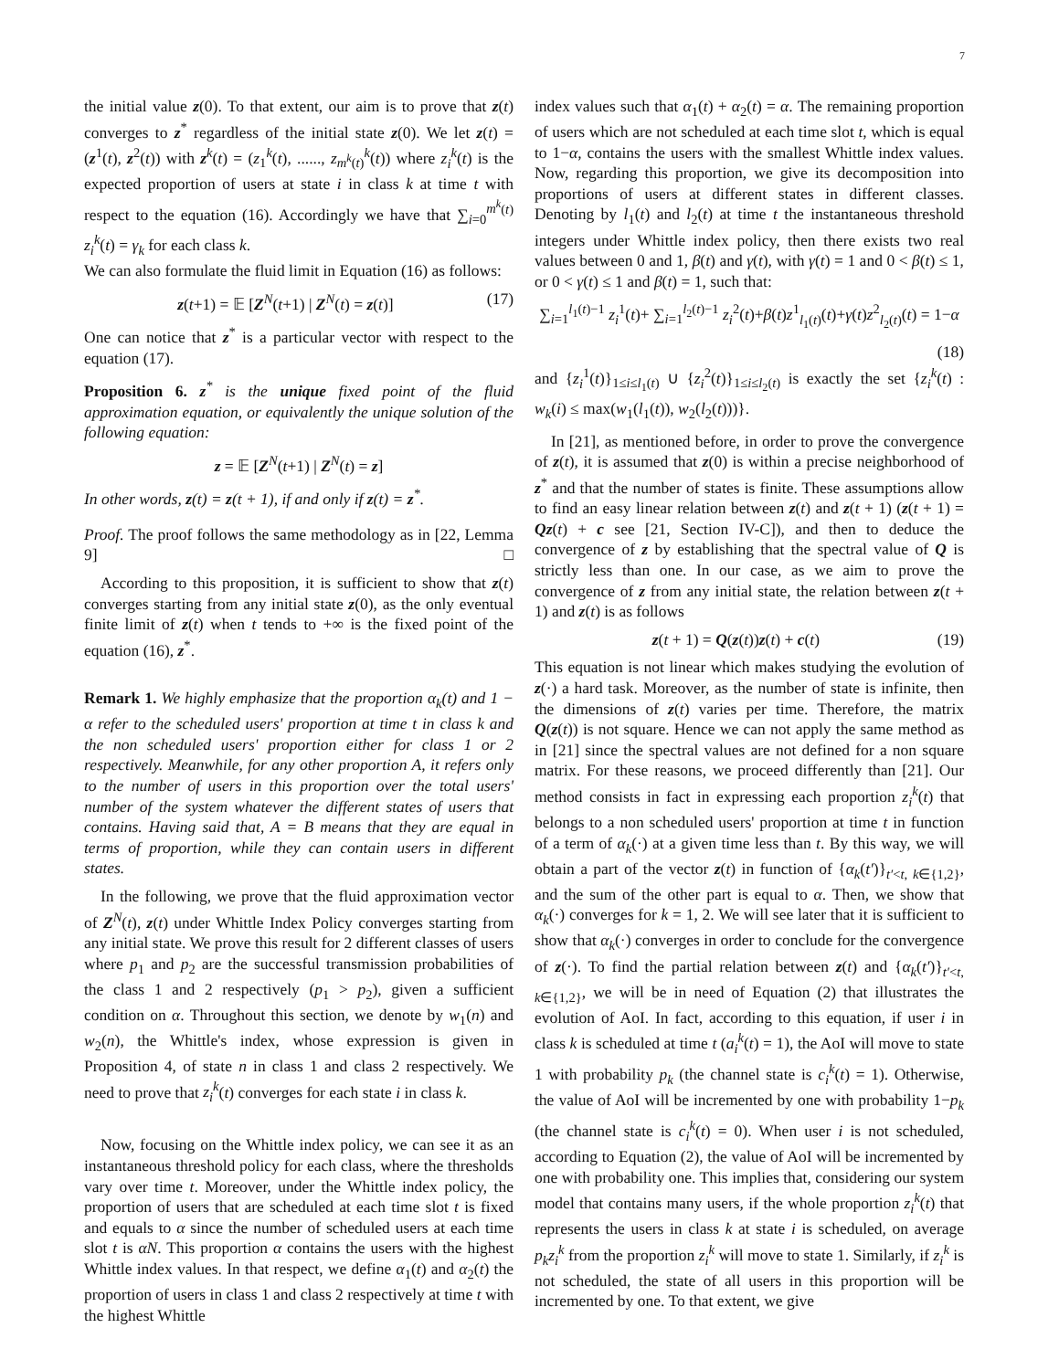7
the initial value z(0). To that extent, our aim is to prove that z(t) converges to z<sup>*</sup> regardless of the initial state z(0). We let z(t) = (z<sup>1</sup>(t), z<sup>2</sup>(t)) with z<sup>k</sup>(t) = (z<sub>1</sub><sup>k</sup>(t), ......, z<sub>m<sup>k</sup>(t)</sub><sup>k</sup>(t)) where z<sub>i</sub><sup>k</sup>(t) is the expected proportion of users at state i in class k at time t with respect to the equation (16). Accordingly we have that ∑<sub>i=0</sub><sup>m<sup>k</sup>(t)</sup> z<sub>i</sub><sup>k</sup>(t) = γ<sub>k</sub> for each class k.
We can also formulate the fluid limit in Equation (16) as follows:
z(t+1) = 𝔼 [Z<sup>N</sup>(t+1) | Z<sup>N</sup>(t) = z(t)] (17)
One can notice that z<sup>*</sup> is a particular vector with respect to the equation (17).
Proposition 6. z<sup>*</sup> is the unique fixed point of the fluid approximation equation, or equivalently the unique solution of the following equation:
z = 𝔼 [Z<sup>N</sup>(t+1) | Z<sup>N</sup>(t) = z]
In other words, z(t) = z(t + 1), if and only if z(t) = z<sup>*</sup>.
Proof. The proof follows the same methodology as in [22, Lemma 9] □
According to this proposition, it is sufficient to show that z(t) converges starting from any initial state z(0), as the only eventual finite limit of z(t) when t tends to +∞ is the fixed point of the equation (16), z<sup>*</sup>.
Remark 1. We highly emphasize that the proportion α<sub>k</sub>(t) and 1 − α refer to the scheduled users' proportion at time t in class k and the non scheduled users' proportion either for class 1 or 2 respectively. Meanwhile, for any other proportion A, it refers only to the number of users in this proportion over the total users' number of the system whatever the different states of users that contains. Having said that, A = B means that they are equal in terms of proportion, while they can contain users in different states.
In the following, we prove that the fluid approximation vector of Z<sup>N</sup>(t), z(t) under Whittle Index Policy converges starting from any initial state. We prove this result for 2 different classes of users where p<sub>1</sub> and p<sub>2</sub> are the successful transmission probabilities of the class 1 and 2 respectively (p<sub>1</sub> > p<sub>2</sub>), given a sufficient condition on α. Throughout this section, we denote by w<sub>1</sub>(n) and w<sub>2</sub>(n), the Whittle's index, whose expression is given in Proposition 4, of state n in class 1 and class 2 respectively. We need to prove that z<sub>i</sub><sup>k</sup>(t) converges for each state i in class k.
Now, focusing on the Whittle index policy, we can see it as an instantaneous threshold policy for each class, where the thresholds vary over time t. Moreover, under the Whittle index policy, the proportion of users that are scheduled at each time slot t is fixed and equals to α since the number of scheduled users at each time slot t is αN. This proportion α contains the users with the highest Whittle index values. In that respect, we define α<sub>1</sub>(t) and α<sub>2</sub>(t) the proportion of users in class 1 and class 2 respectively at time t with the highest Whittle
index values such that α<sub>1</sub>(t) + α<sub>2</sub>(t) = α. The remaining proportion of users which are not scheduled at each time slot t, which is equal to 1−α, contains the users with the smallest Whittle index values. Now, regarding this proportion, we give its decomposition into proportions of users at different states in different classes. Denoting by l<sub>1</sub>(t) and l<sub>2</sub>(t) at time t the instantaneous threshold integers under Whittle index policy, then there exists two real values between 0 and 1, β(t) and γ(t), with γ(t) = 1 and 0 < β(t) ≤ 1, or 0 < γ(t) ≤ 1 and β(t) = 1, such that:
∑<sub>i=1</sub><sup>l<sub>1</sub>(t)−1</sup> z<sub>i</sub><sup>1</sup>(t)+ ∑<sub>i=1</sub><sup>l<sub>2</sub>(t)−1</sup> z<sub>i</sub><sup>2</sup>(t)+β(t)z<sup>1</sup><sub>l<sub>1</sub>(t)</sub>(t)+γ(t)z<sup>2</sup><sub>l<sub>2</sub>(t)</sub>(t) = 1−α
(18)
and {z<sub>i</sub><sup>1</sup>(t)}<sub>1≤i≤l<sub>1</sub>(t)</sub> ∪ {z<sub>i</sub><sup>2</sup>(t)}<sub>1≤i≤l<sub>2</sub>(t)</sub> is exactly the set {z<sub>i</sub><sup>k</sup>(t) : w<sub>k</sub>(i) ≤ max(w<sub>1</sub>(l<sub>1</sub>(t)), w<sub>2</sub>(l<sub>2</sub>(t)))}.
In [21], as mentioned before, in order to prove the convergence of z(t), it is assumed that z(0) is within a precise neighborhood of z<sup>*</sup> and that the number of states is finite. These assumptions allow to find an easy linear relation between z(t) and z(t + 1) (z(t + 1) = Qz(t) + c see [21, Section IV-C]), and then to deduce the convergence of z by establishing that the spectral value of Q is strictly less than one. In our case, as we aim to prove the convergence of z from any initial state, the relation between z(t + 1) and z(t) is as follows
z(t + 1) = Q(z(t))z(t) + c(t) (19)
This equation is not linear which makes studying the evolution of z(·) a hard task. Moreover, as the number of state is infinite, then the dimensions of z(t) varies per time. Therefore, the matrix Q(z(t)) is not square. Hence we can not apply the same method as in [21] since the spectral values are not defined for a non square matrix. For these reasons, we proceed differently than [21]. Our method consists in fact in expressing each proportion z<sub>i</sub><sup>k</sup>(t) that belongs to a non scheduled users' proportion at time t in function of a term of α<sub>k</sub>(·) at a given time less than t. By this way, we will obtain a part of the vector z(t) in function of {α<sub>k</sub>(t′)}<sub>t′<t, k∈{1,2}</sub>, and the sum of the other part is equal to α. Then, we show that α<sub>k</sub>(·) converges for k = 1, 2. We will see later that it is sufficient to show that α<sub>k</sub>(·) converges in order to conclude for the convergence of z(·). To find the partial relation between z(t) and {α<sub>k</sub>(t′)}<sub>t′<t, k∈{1,2}</sub>, we will be in need of Equation (2) that illustrates the evolution of AoI. In fact, according to this equation, if user i in class k is scheduled at time t (a<sub>i</sub><sup>k</sup>(t) = 1), the AoI will move to state 1 with probability p<sub>k</sub> (the channel state is c<sub>i</sub><sup>k</sup>(t) = 1). Otherwise, the value of AoI will be incremented by one with probability 1−p<sub>k</sub> (the channel state is c<sub>i</sub><sup>k</sup>(t) = 0). When user i is not scheduled, according to Equation (2), the value of AoI will be incremented by one with probability one. This implies that, considering our system model that contains many users, if the whole proportion z<sub>i</sub><sup>k</sup>(t) that represents the users in class k at state i is scheduled, on average p<sub>k</sub>z<sub>i</sub><sup>k</sup> from the proportion z<sub>i</sub><sup>k</sup> will move to state 1. Similarly, if z<sub>i</sub><sup>k</sup> is not scheduled, the state of all users in this proportion will be incremented by one. To that extent, we give